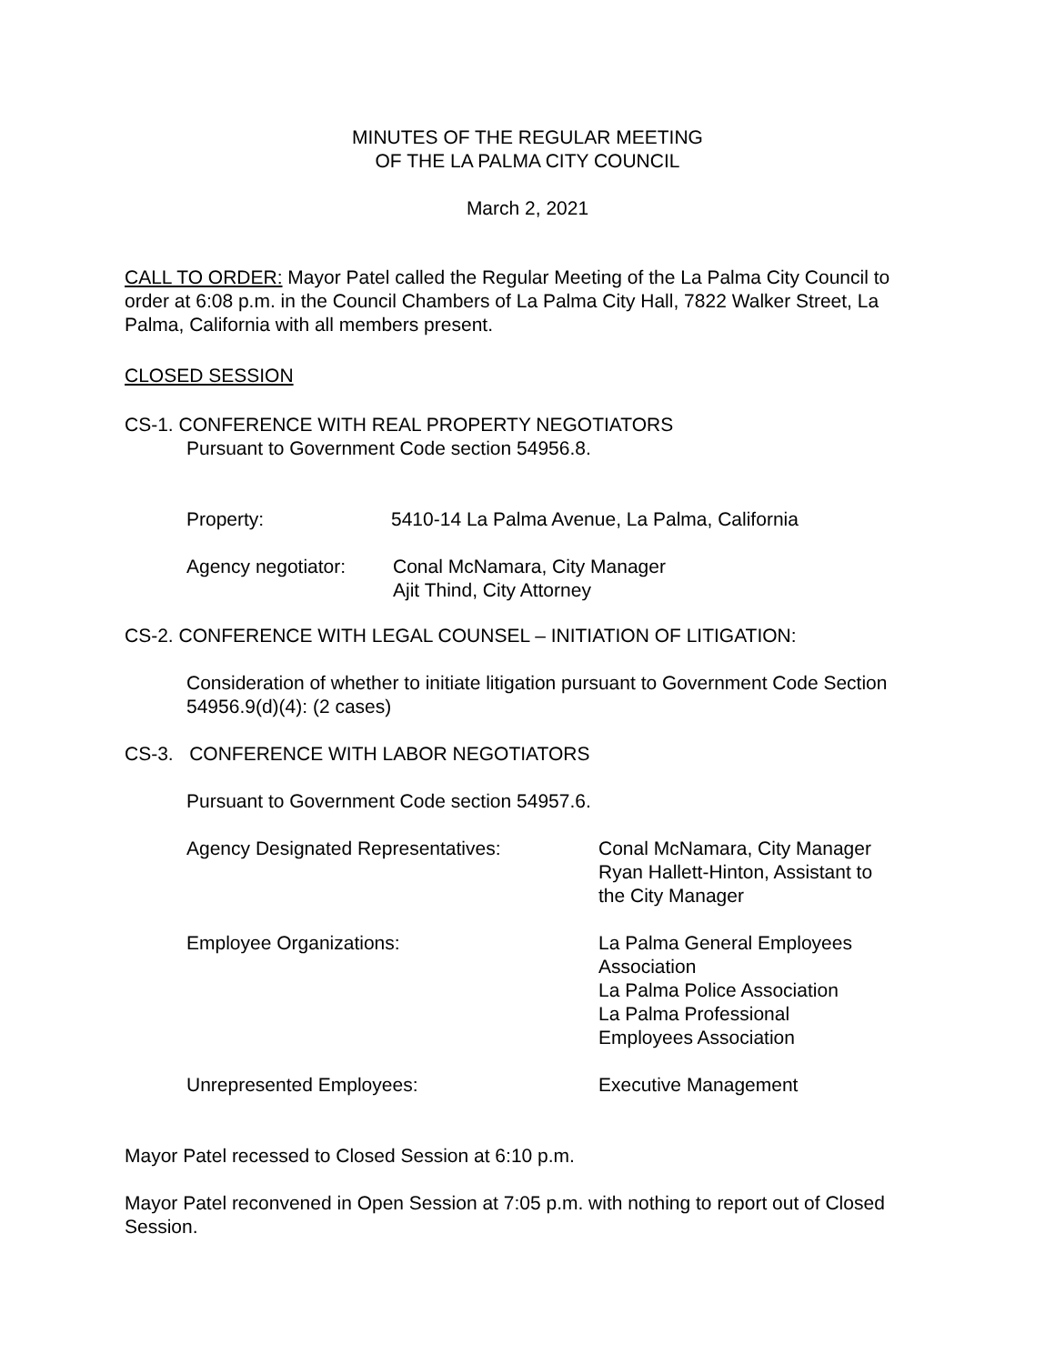MINUTES OF THE REGULAR MEETING
OF THE LA PALMA CITY COUNCIL
March 2, 2021
CALL TO ORDER: Mayor Patel called the Regular Meeting of the La Palma City Council to order at 6:08 p.m. in the Council Chambers of La Palma City Hall, 7822 Walker Street, La Palma, California with all members present.
CLOSED SESSION
CS-1. CONFERENCE WITH REAL PROPERTY NEGOTIATORS
Pursuant to Government Code section 54956.8.
Property: 5410-14 La Palma Avenue, La Palma, California
Agency negotiator: Conal McNamara, City Manager
Ajit Thind, City Attorney
CS-2. CONFERENCE WITH LEGAL COUNSEL – INITIATION OF LITIGATION:
Consideration of whether to initiate litigation pursuant to Government Code Section 54956.9(d)(4): (2 cases)
CS-3. CONFERENCE WITH LABOR NEGOTIATORS
Pursuant to Government Code section 54957.6.
Agency Designated Representatives: Conal McNamara, City Manager
Ryan Hallett-Hinton, Assistant to
the City Manager
Employee Organizations: La Palma General Employees
Association
La Palma Police Association
La Palma Professional
Employees Association
Unrepresented Employees: Executive Management
Mayor Patel recessed to Closed Session at 6:10 p.m.
Mayor Patel reconvened in Open Session at 7:05 p.m. with nothing to report out of Closed Session.